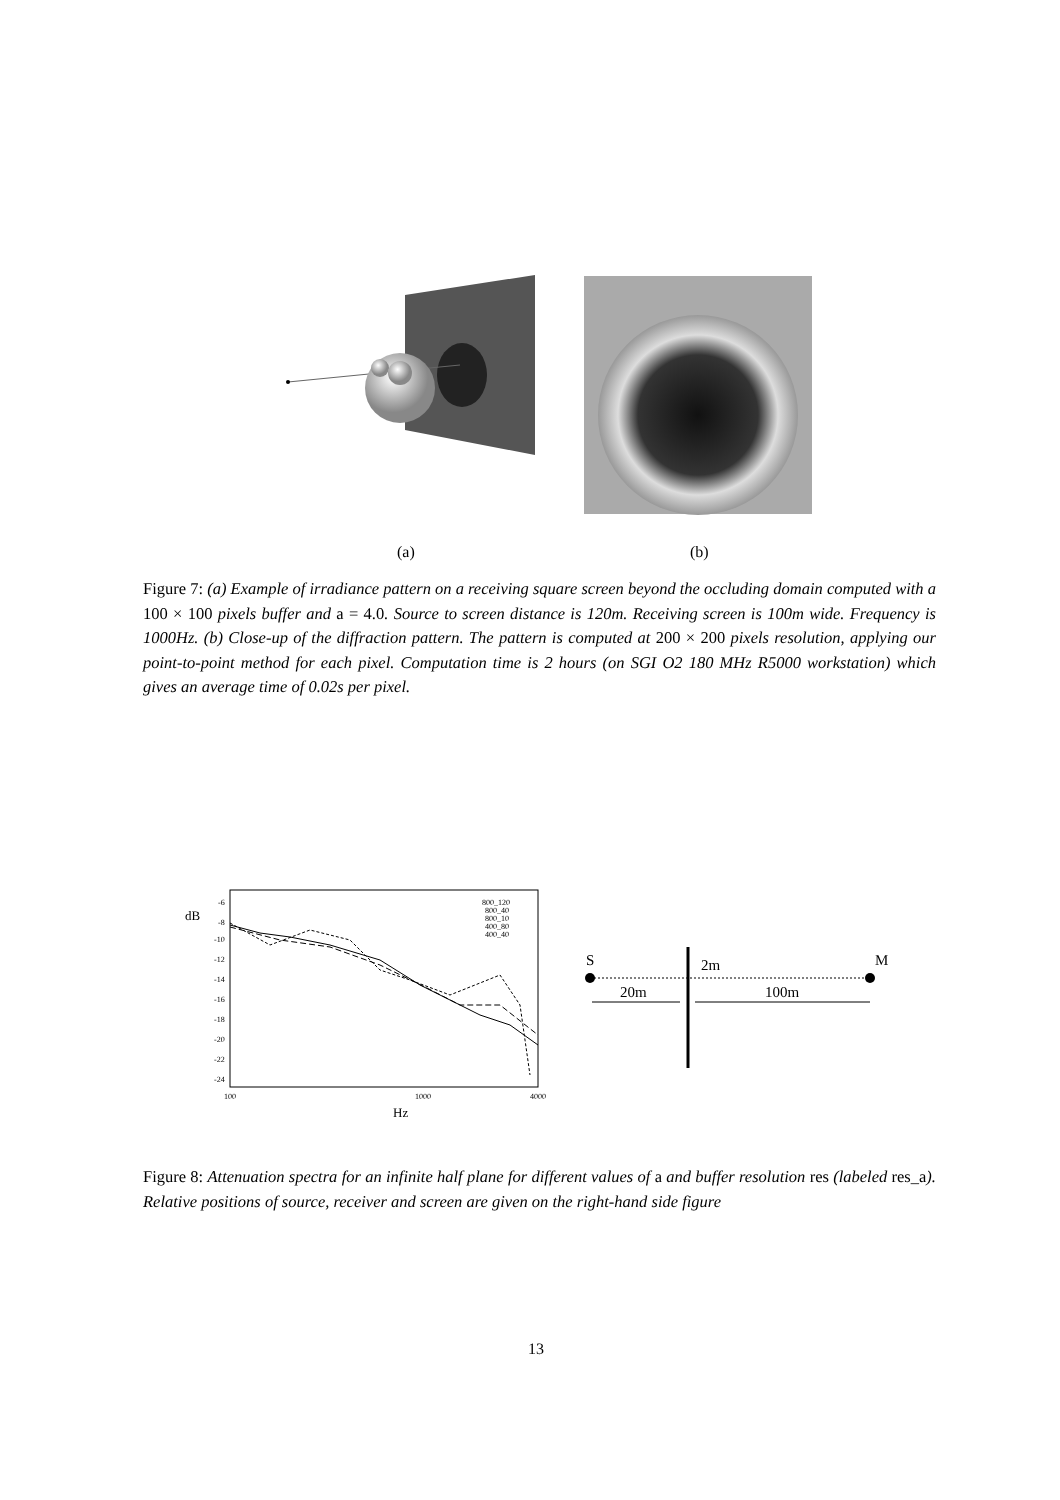(a) (b)
Figure 7: (a) Example of irradiance pattern on a receiving square screen beyond the occluding domain computed with a 100 × 100 pixels buffer and a = 4.0. Source to screen distance is 120m. Receiving screen is 100m wide. Frequency is 1000Hz. (b) Close-up of the diffraction pattern. The pattern is computed at 200 × 200 pixels resolution, applying our point-to-point method for each pixel. Computation time is 2 hours (on SGI O2 180 MHz R5000 workstation) which gives an average time of 0.02s per pixel.
dB
-6
-8
-10
-12
-14
-16
-18
-20
-22
-24
100
1000
4000
Hz
800_120
800_40
800_10
400_80
400_40
S
M
2m
20m
100m
Figure 8: Attenuation spectra for an infinite half plane for different values of a and buffer resolution res (labeled res_a). Relative positions of source, receiver and screen are given on the right-hand side figure
13